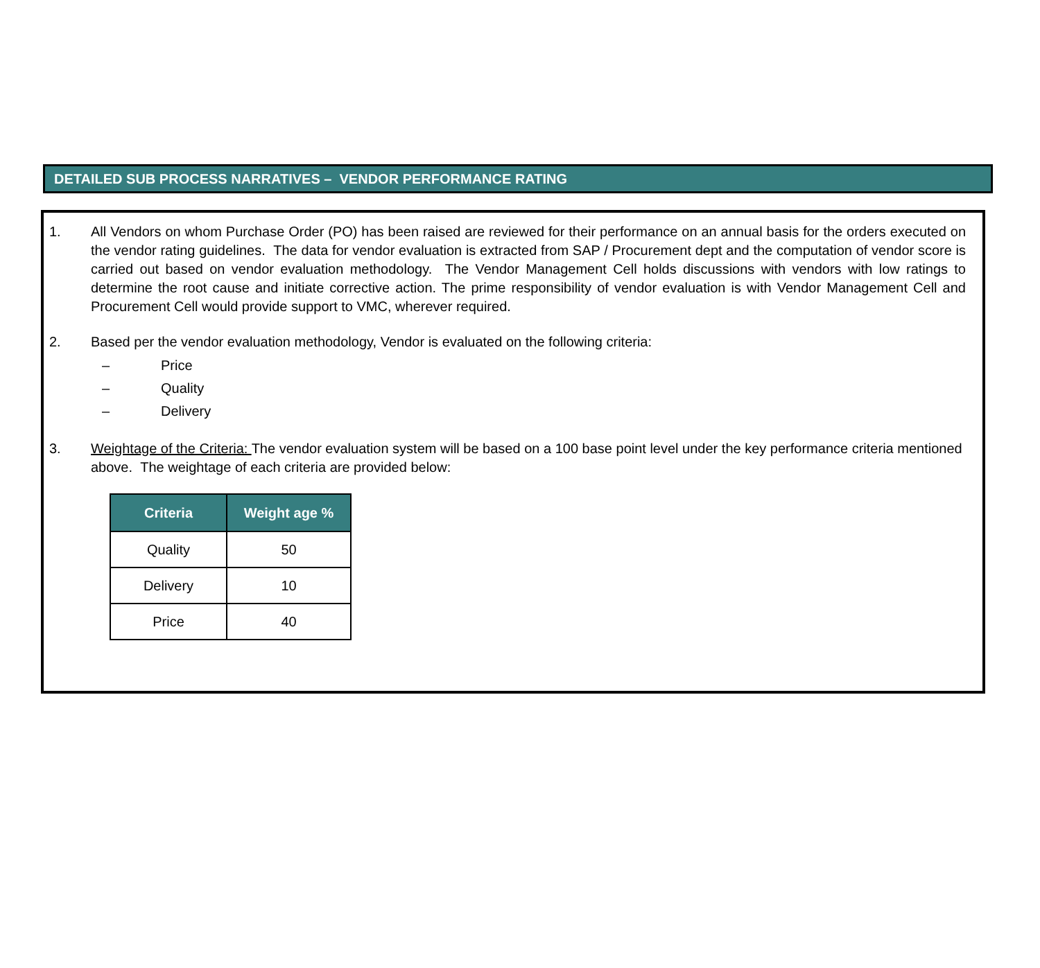DETAILED SUB PROCESS NARRATIVES – VENDOR PERFORMANCE RATING
1. All Vendors on whom Purchase Order (PO) has been raised are reviewed for their performance on an annual basis for the orders executed on the vendor rating guidelines. The data for vendor evaluation is extracted from SAP / Procurement dept and the computation of vendor score is carried out based on vendor evaluation methodology. The Vendor Management Cell holds discussions with vendors with low ratings to determine the root cause and initiate corrective action. The prime responsibility of vendor evaluation is with Vendor Management Cell and Procurement Cell would provide support to VMC, wherever required.
2. Based per the vendor evaluation methodology, Vendor is evaluated on the following criteria:
– Price
– Quality
– Delivery
3. Weightage of the Criteria: The vendor evaluation system will be based on a 100 base point level under the key performance criteria mentioned above. The weightage of each criteria are provided below:
| Criteria | Weight age % |
| --- | --- |
| Quality | 50 |
| Delivery | 10 |
| Price | 40 |